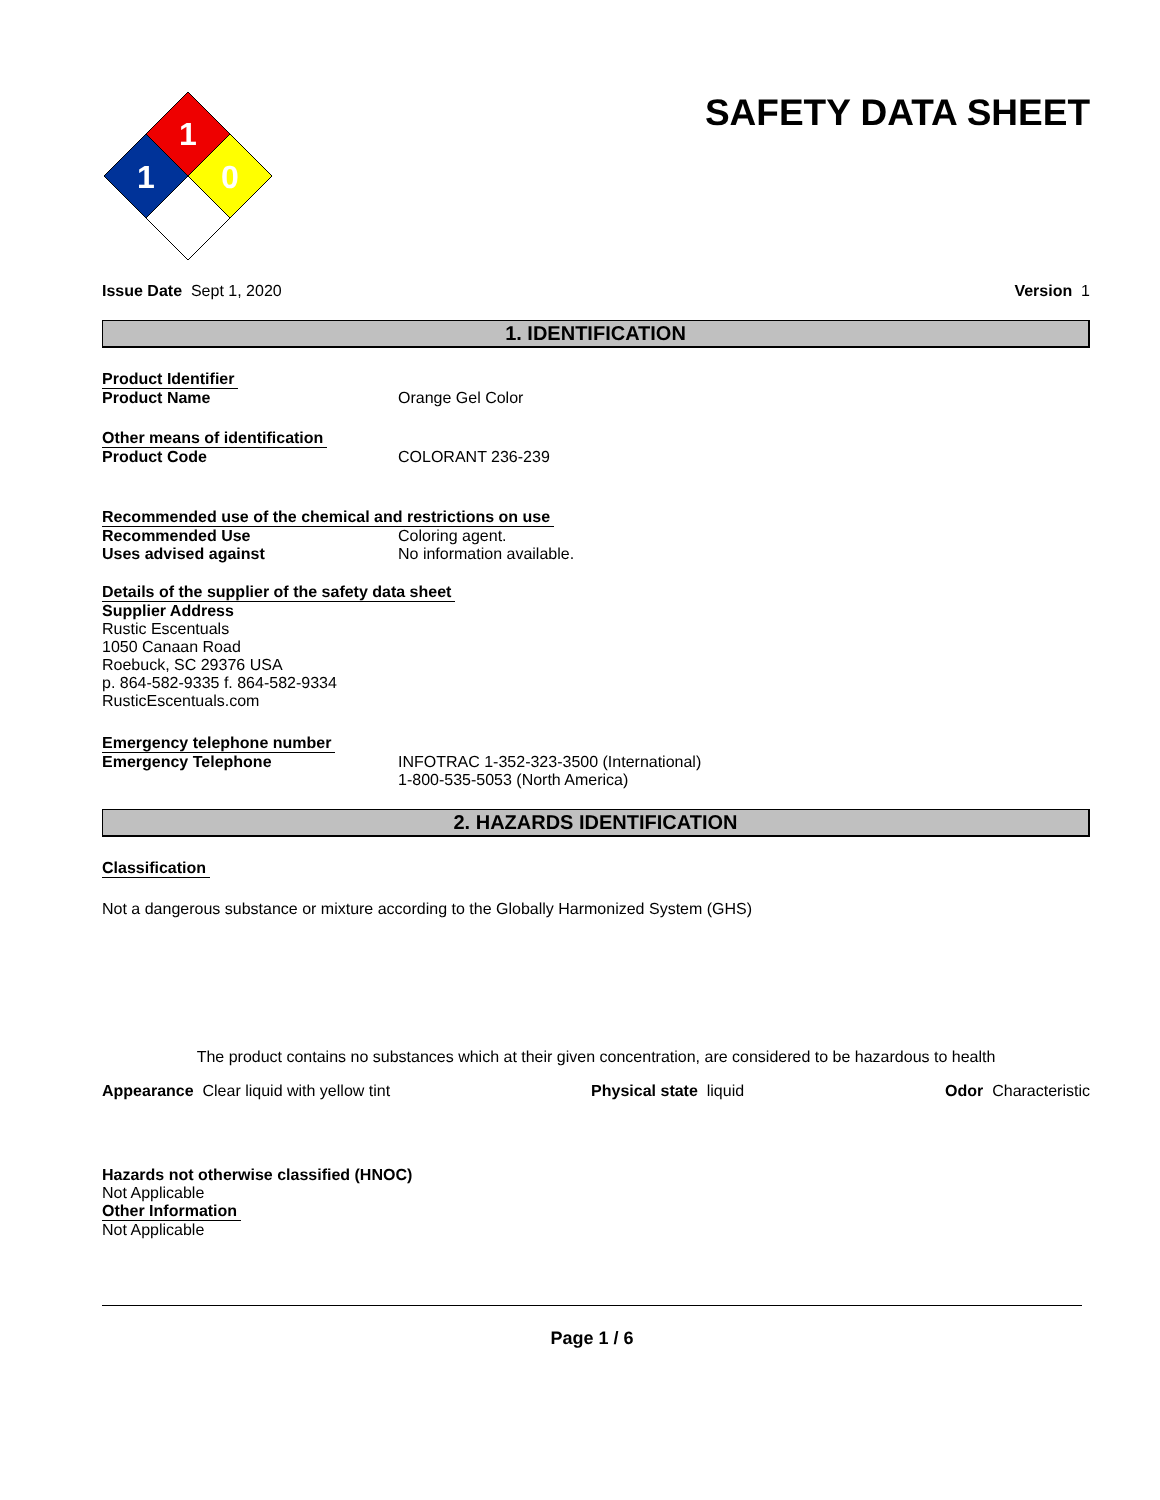1
1
0
SAFETY DATA SHEET
Issue Date Sept 1, 2020 Version 1
1. IDENTIFICATION
Product Identifier
Product Name Orange Gel Color
Other means of identification
Product Code COLORANT 236-239
Recommended use of the chemical and restrictions on use
Recommended Use Coloring agent.
Uses advised against No information available.
Details of the supplier of the safety data sheet
Supplier Address
Rustic Escentuals
1050 Canaan Road
Roebuck, SC 29376 USA
p. 864-582-9335 f. 864-582-9334
RusticEscentuals.com
Emergency telephone number
Emergency Telephone INFOTRAC 1-352-323-3500 (International)
1-800-535-5053 (North America)
2. HAZARDS IDENTIFICATION
Classification
Not a dangerous substance or mixture according to the Globally Harmonized System (GHS)
The product contains no substances which at their given concentration, are considered to be hazardous to health
Appearance Clear liquid with yellow tint Physical state liquid Odor Characteristic
Hazards not otherwise classified (HNOC)
Not Applicable
Other Information
Not Applicable
Page 1 / 6